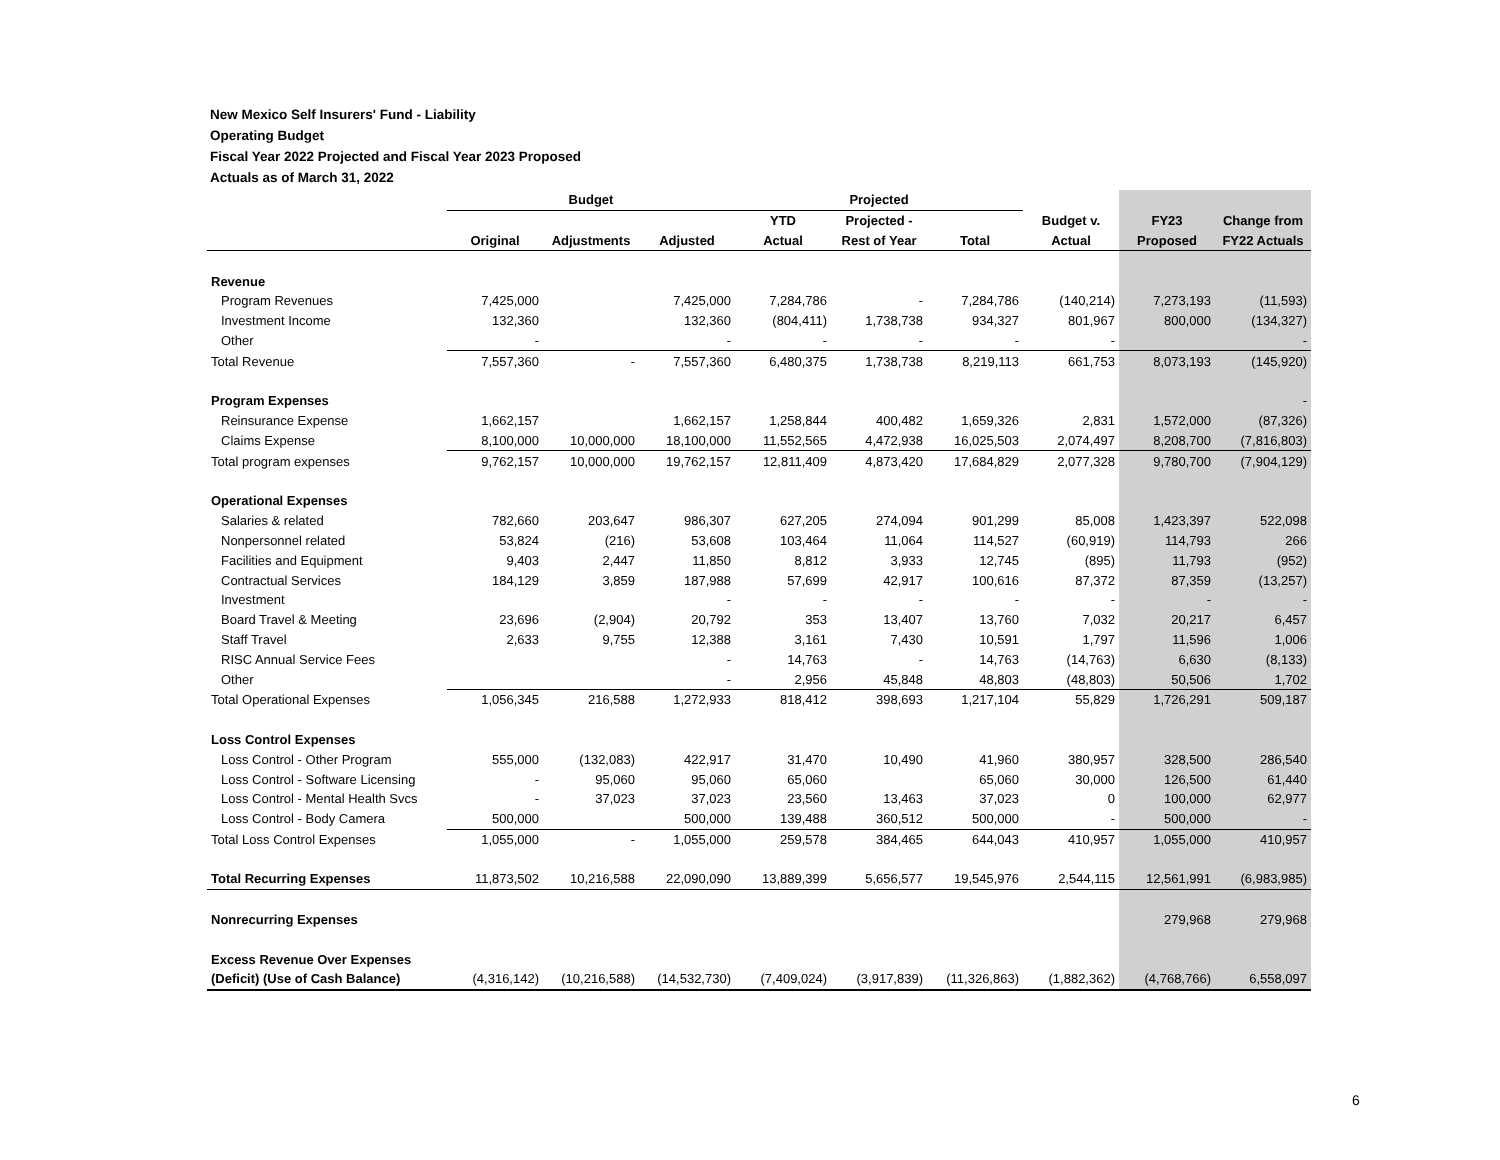New Mexico Self Insurers' Fund - Liability
Operating Budget
Fiscal Year 2022 Projected and Fiscal Year 2023 Proposed
Actuals as of March 31, 2022
| | Budget | | | Projected | | | | | |
| --- | --- | --- | --- | --- | --- | --- | --- | --- | --- |
| | | | | YTD | Projected - | | Budget v. | FY23 | Change from |
| | Original | Adjustments | Adjusted | Actual | Rest of Year | Total | Actual | Proposed | FY22 Actuals |
| Revenue | | | | | | | | | |
| Program Revenues | 7,425,000 | | 7,425,000 | 7,284,786 | - | 7,284,786 | (140,214) | 7,273,193 | (11,593) |
| Investment Income | 132,360 | | 132,360 | (804,411) | 1,738,738 | 934,327 | 801,967 | 800,000 | (134,327) |
| Other | - | | - | - | - | - | - | | - |
| Total Revenue | 7,557,360 | - | 7,557,360 | 6,480,375 | 1,738,738 | 8,219,113 | 661,753 | 8,073,193 | (145,920) |
| Program Expenses | | | | | | | | | - |
| Reinsurance Expense | 1,662,157 | | 1,662,157 | 1,258,844 | 400,482 | 1,659,326 | 2,831 | 1,572,000 | (87,326) |
| Claims Expense | 8,100,000 | 10,000,000 | 18,100,000 | 11,552,565 | 4,472,938 | 16,025,503 | 2,074,497 | 8,208,700 | (7,816,803) |
| Total program expenses | 9,762,157 | 10,000,000 | 19,762,157 | 12,811,409 | 4,873,420 | 17,684,829 | 2,077,328 | 9,780,700 | (7,904,129) |
| Operational Expenses | | | | | | | | | |
| Salaries & related | 782,660 | 203,647 | 986,307 | 627,205 | 274,094 | 901,299 | 85,008 | 1,423,397 | 522,098 |
| Nonpersonnel related | 53,824 | (216) | 53,608 | 103,464 | 11,064 | 114,527 | (60,919) | 114,793 | 266 |
| Facilities and Equipment | 9,403 | 2,447 | 11,850 | 8,812 | 3,933 | 12,745 | (895) | 11,793 | (952) |
| Contractual Services | 184,129 | 3,859 | 187,988 | 57,699 | 42,917 | 100,616 | 87,372 | 87,359 | (13,257) |
| Investment | | | - | - | - | - | - | - | - |
| Board Travel & Meeting | 23,696 | (2,904) | 20,792 | 353 | 13,407 | 13,760 | 7,032 | 20,217 | 6,457 |
| Staff Travel | 2,633 | 9,755 | 12,388 | 3,161 | 7,430 | 10,591 | 1,797 | 11,596 | 1,006 |
| RISC Annual Service Fees | | | - | 14,763 | - | 14,763 | (14,763) | 6,630 | (8,133) |
| Other | | | - | 2,956 | 45,848 | 48,803 | (48,803) | 50,506 | 1,702 |
| Total Operational Expenses | 1,056,345 | 216,588 | 1,272,933 | 818,412 | 398,693 | 1,217,104 | 55,829 | 1,726,291 | 509,187 |
| Loss Control Expenses | | | | | | | | | |
| Loss Control - Other Program | 555,000 | (132,083) | 422,917 | 31,470 | 10,490 | 41,960 | 380,957 | 328,500 | 286,540 |
| Loss Control - Software Licensing | - | 95,060 | 95,060 | 65,060 | | 65,060 | 30,000 | 126,500 | 61,440 |
| Loss Control - Mental Health Svcs | - | 37,023 | 37,023 | 23,560 | 13,463 | 37,023 | 0 | 100,000 | 62,977 |
| Loss Control - Body Camera | 500,000 | | 500,000 | 139,488 | 360,512 | 500,000 | - | 500,000 | - |
| Total Loss Control Expenses | 1,055,000 | - | 1,055,000 | 259,578 | 384,465 | 644,043 | 410,957 | 1,055,000 | 410,957 |
| Total Recurring Expenses | 11,873,502 | 10,216,588 | 22,090,090 | 13,889,399 | 5,656,577 | 19,545,976 | 2,544,115 | 12,561,991 | (6,983,985) |
| Nonrecurring Expenses | | | | | | | | 279,968 | 279,968 |
| Excess Revenue Over Expenses | | | | | | | | | |
| (Deficit) (Use of Cash Balance) | (4,316,142) | (10,216,588) | (14,532,730) | (7,409,024) | (3,917,839) | (11,326,863) | (1,882,362) | (4,768,766) | 6,558,097 |
6